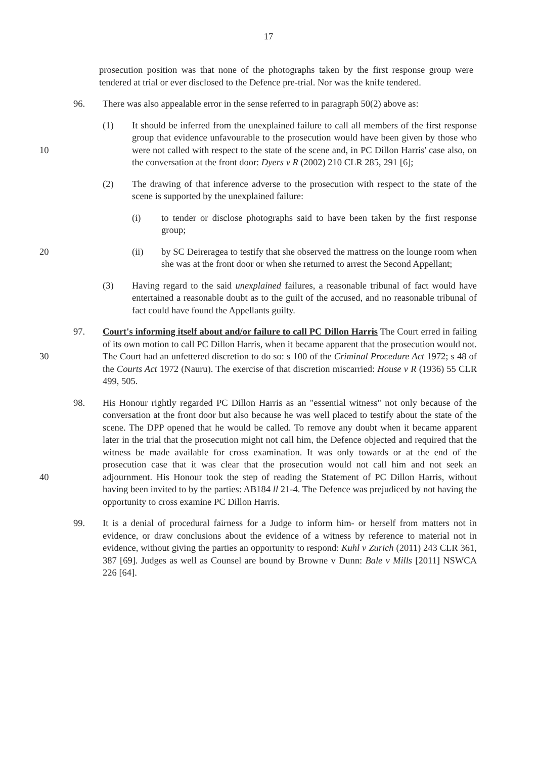17
prosecution position was that none of the photographs taken by the first response group were tendered at trial or ever disclosed to the Defence pre-trial. Nor was the knife tendered.
96. There was also appealable error in the sense referred to in paragraph 50(2) above as:
(1) It should be inferred from the unexplained failure to call all members of the first response group that evidence unfavourable to the prosecution would have been given by those who were not called with respect to the state of the scene 10 and, in PC Dillon Harris' case also, on the conversation at the front door: Dyers v R (2002) 210 CLR 285, 291 [6];
(2) The drawing of that inference adverse to the prosecution with respect to the state of the scene is supported by the unexplained failure:
(i) to tender or disclose photographs said to have been taken by the first response group;
(ii) by SC Deireragea to testify that she observed the mattress on the lounge 20 room when she was at the front door or when she returned to arrest the Second Appellant;
(3) Having regard to the said unexplained failures, a reasonable tribunal of fact would have entertained a reasonable doubt as to the guilt of the accused, and no reasonable tribunal of fact could have found the Appellants guilty.
97. Court's informing itself about and/or failure to call PC Dillon Harris The Court erred in failing of its own motion to call PC Dillon Harris, when it became apparent that the prosecution would not. The Court had an unfettered discretion to do so: s 100 30 of the Criminal Procedure Act 1972; s 48 of the Courts Act 1972 (Nauru). The exercise of that discretion miscarried: House v R (1936) 55 CLR 499, 505.
98. His Honour rightly regarded PC Dillon Harris as an "essential witness" not only because of the conversation at the front door but also because he was well placed to testify about the state of the scene. The DPP opened that he would be called. To remove any doubt when it became apparent later in the trial that the prosecution might not call him, the Defence objected and required that the witness be made available for cross examination. It was only towards or at the end of the prosecution case that it was clear that the prosecution would not call him and not seek an adjournment. His 40 Honour took the step of reading the Statement of PC Dillon Harris, without having been invited to by the parties: AB184 ll 21-4. The Defence was prejudiced by not having the opportunity to cross examine PC Dillon Harris.
99. It is a denial of procedural fairness for a Judge to inform him- or herself from matters not in evidence, or draw conclusions about the evidence of a witness by reference to material not in evidence, without giving the parties an opportunity to respond: Kuhl v Zurich (2011) 243 CLR 361, 387 [69]. Judges as well as Counsel are bound by Browne v Dunn: Bale v Mills [2011] NSWCA 226 [64].